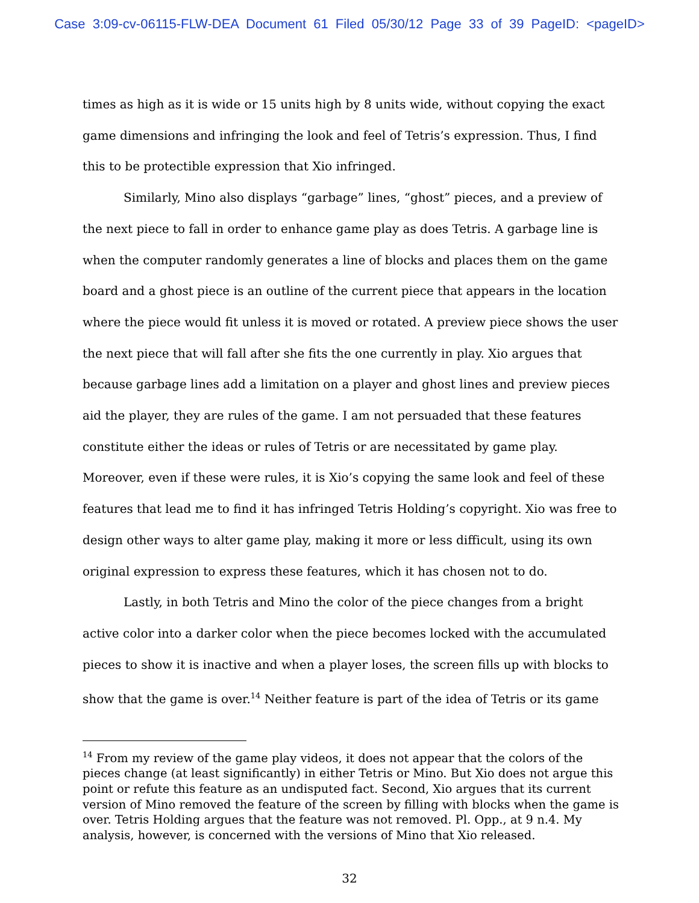Case 3:09-cv-06115-FLW-DEA Document 61 Filed 05/30/12 Page 33 of 39 PageID: <pageID>
times as high as it is wide or 15 units high by 8 units wide, without copying the exact game dimensions and infringing the look and feel of Tetris’s expression. Thus, I find this to be protectible expression that Xio infringed.
Similarly, Mino also displays “garbage” lines, “ghost” pieces, and a preview of the next piece to fall in order to enhance game play as does Tetris. A garbage line is when the computer randomly generates a line of blocks and places them on the game board and a ghost piece is an outline of the current piece that appears in the location where the piece would fit unless it is moved or rotated. A preview piece shows the user the next piece that will fall after she fits the one currently in play. Xio argues that because garbage lines add a limitation on a player and ghost lines and preview pieces aid the player, they are rules of the game. I am not persuaded that these features constitute either the ideas or rules of Tetris or are necessitated by game play. Moreover, even if these were rules, it is Xio’s copying the same look and feel of these features that lead me to find it has infringed Tetris Holding’s copyright. Xio was free to design other ways to alter game play, making it more or less difficult, using its own original expression to express these features, which it has chosen not to do.
Lastly, in both Tetris and Mino the color of the piece changes from a bright active color into a darker color when the piece becomes locked with the accumulated pieces to show it is inactive and when a player loses, the screen fills up with blocks to show that the game is over.<sup>14</sup> Neither feature is part of the idea of Tetris or its game
<sup>14</sup> From my review of the game play videos, it does not appear that the colors of the pieces change (at least significantly) in either Tetris or Mino. But Xio does not argue this point or refute this feature as an undisputed fact. Second, Xio argues that its current version of Mino removed the feature of the screen by filling with blocks when the game is over. Tetris Holding argues that the feature was not removed. Pl. Opp., at 9 n.4. My analysis, however, is concerned with the versions of Mino that Xio released.
32